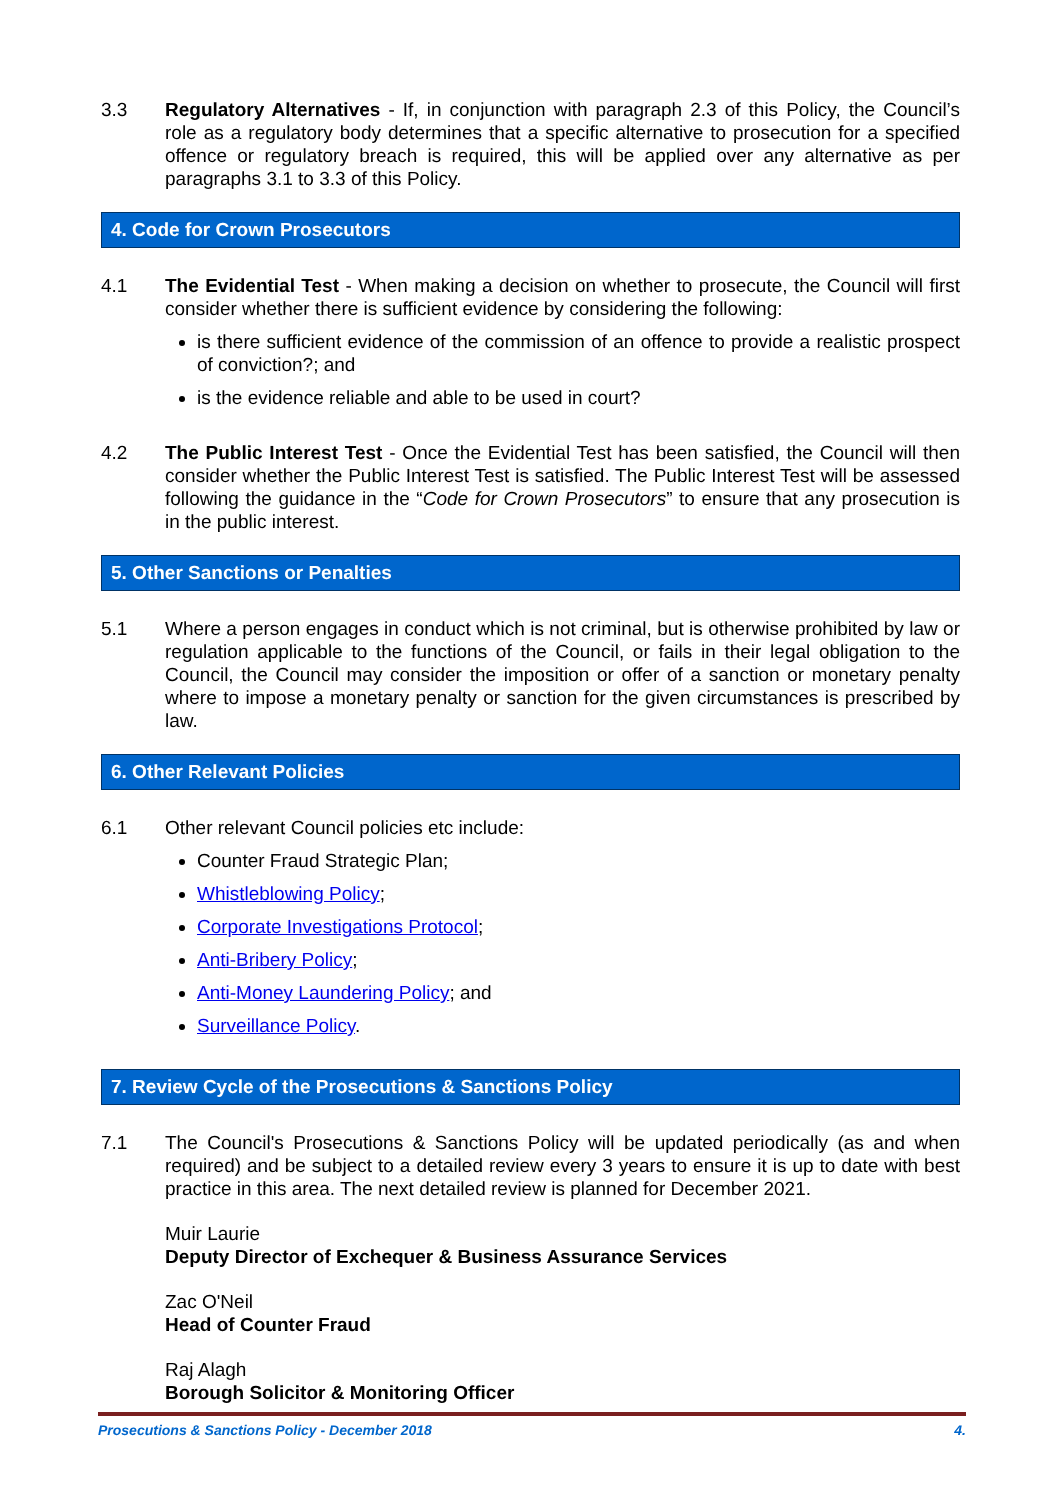3.3 Regulatory Alternatives - If, in conjunction with paragraph 2.3 of this Policy, the Council’s role as a regulatory body determines that a specific alternative to prosecution for a specified offence or regulatory breach is required, this will be applied over any alternative as per paragraphs 3.1 to 3.3 of this Policy.
4. Code for Crown Prosecutors
4.1 The Evidential Test - When making a decision on whether to prosecute, the Council will first consider whether there is sufficient evidence by considering the following:
is there sufficient evidence of the commission of an offence to provide a realistic prospect of conviction?; and
is the evidence reliable and able to be used in court?
4.2 The Public Interest Test - Once the Evidential Test has been satisfied, the Council will then consider whether the Public Interest Test is satisfied. The Public Interest Test will be assessed following the guidance in the “Code for Crown Prosecutors” to ensure that any prosecution is in the public interest.
5. Other Sanctions or Penalties
5.1 Where a person engages in conduct which is not criminal, but is otherwise prohibited by law or regulation applicable to the functions of the Council, or fails in their legal obligation to the Council, the Council may consider the imposition or offer of a sanction or monetary penalty where to impose a monetary penalty or sanction for the given circumstances is prescribed by law.
6. Other Relevant Policies
6.1 Other relevant Council policies etc include:
Counter Fraud Strategic Plan;
Whistleblowing Policy;
Corporate Investigations Protocol;
Anti-Bribery Policy;
Anti-Money Laundering Policy; and
Surveillance Policy.
7. Review Cycle of the Prosecutions & Sanctions Policy
7.1 The Council's Prosecutions & Sanctions Policy will be updated periodically (as and when required) and be subject to a detailed review every 3 years to ensure it is up to date with best practice in this area. The next detailed review is planned for December 2021.
Muir Laurie
Deputy Director of Exchequer & Business Assurance Services
Zac O'Neil
Head of Counter Fraud
Raj Alagh
Borough Solicitor & Monitoring Officer
Prosecutions & Sanctions Policy - December 2018 4.